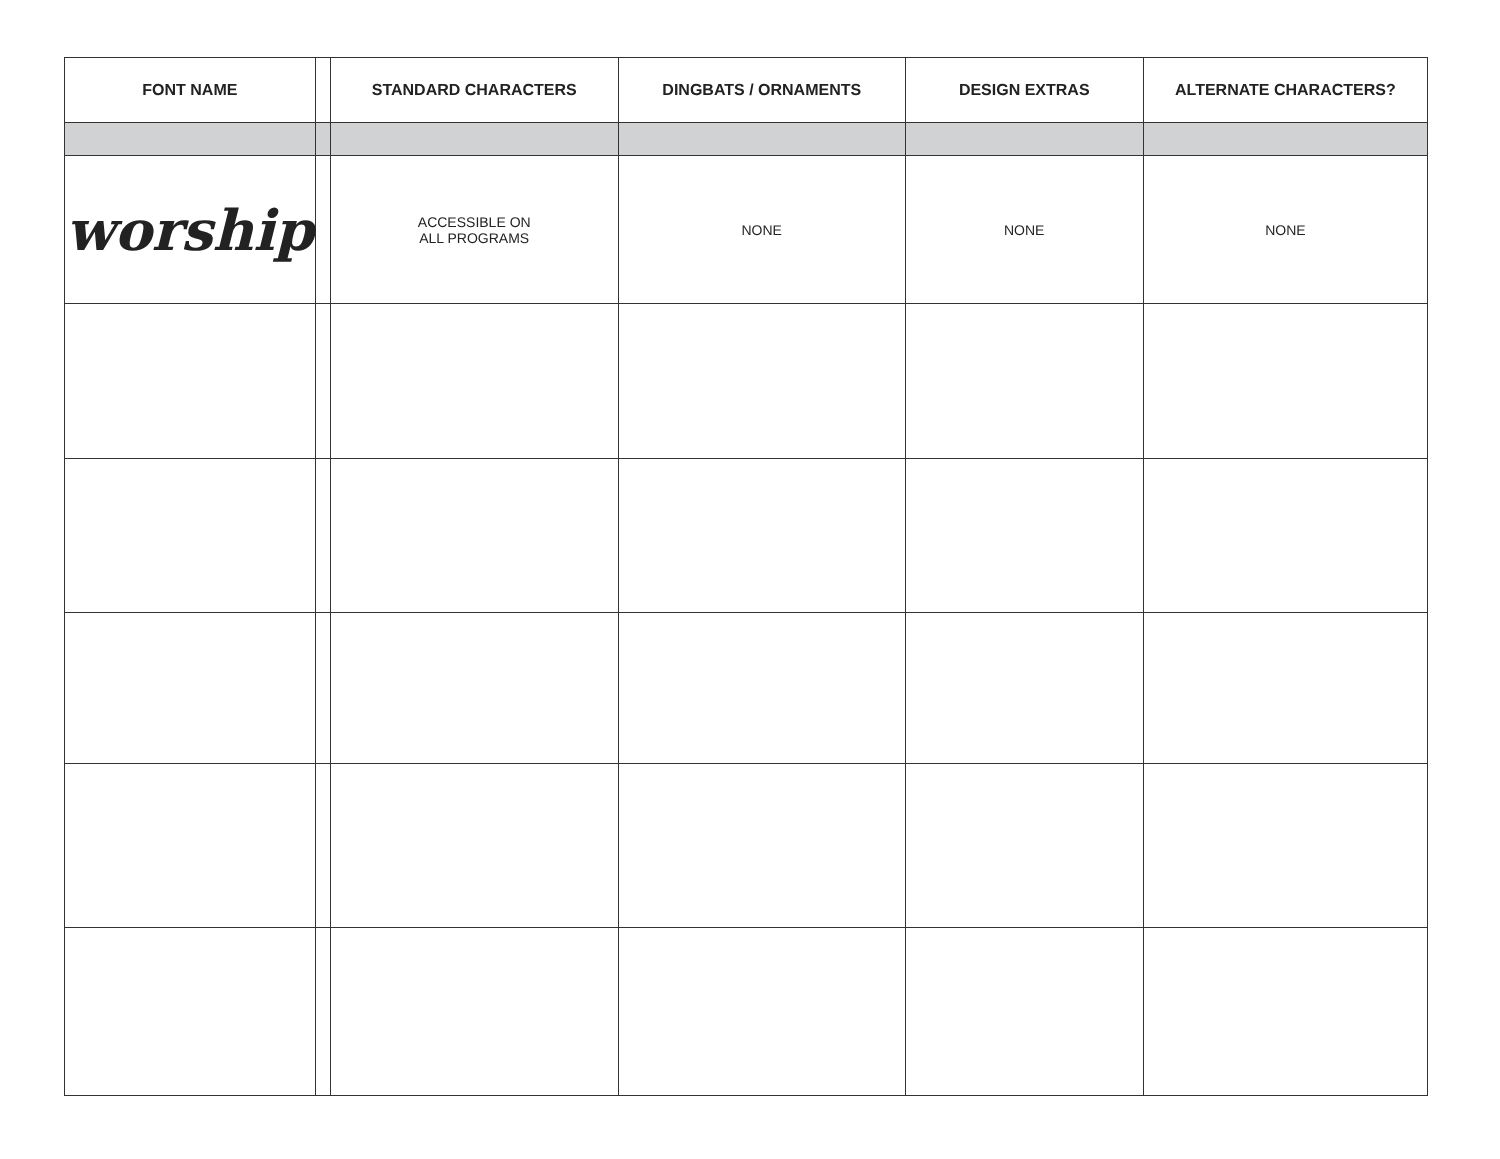| FONT NAME | | STANDARD CHARACTERS | DINGBATS / ORNAMENTS | DESIGN EXTRAS | ALTERNATE CHARACTERS? |
| --- | --- | --- | --- | --- | --- |
| worship | | ACCESSIBLE ON ALL PROGRAMS | NONE | NONE | NONE |